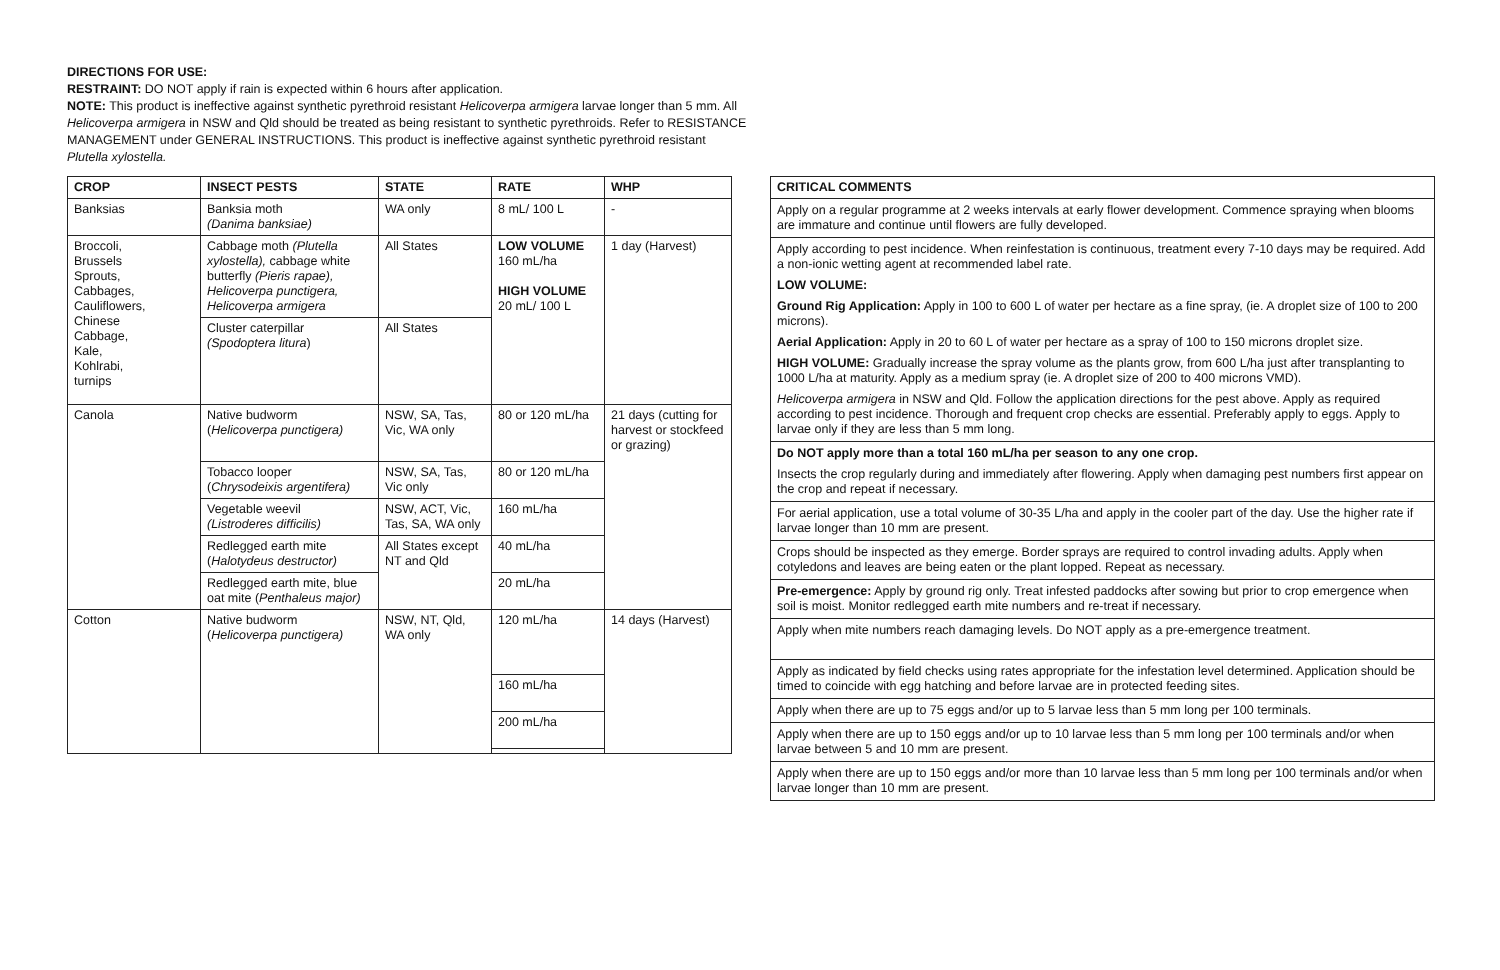DIRECTIONS FOR USE:
RESTRAINT: DO NOT apply if rain is expected within 6 hours after application.
NOTE: This product is ineffective against synthetic pyrethroid resistant Helicoverpa armigera larvae longer than 5 mm. All Helicoverpa armigera in NSW and Qld should be treated as being resistant to synthetic pyrethroids. Refer to RESISTANCE MANAGEMENT under GENERAL INSTRUCTIONS. This product is ineffective against synthetic pyrethroid resistant Plutella xylostella.
| CROP | INSECT PESTS | STATE | RATE | WHP |
| --- | --- | --- | --- | --- |
| Banksias | Banksia moth (Danima banksiae) | WA only | 8 mL/ 100 L | - |
| Broccoli, Brussels Sprouts, Cabbages, Cauliflowers, Chinese Cabbage, Kale, Kohlrabi, turnips | Cabbage moth (Plutella xylostella), cabbage white butterfly (Pieris rapae), Helicoverpa punctigera, Helicoverpa armigera | All States | LOW VOLUME 160 mL/ha HIGH VOLUME 20 mL/ 100 L | 1 day (Harvest) |
| | Cluster caterpillar (Spodoptera litura ) | All States | | |
| Canola | Native budworm ( Helicoverpa punctigera) | NSW, SA, Tas, Vic, WA only | 80 or 120 mL/ha | 21 days (cutting for harvest or stockfeed or grazing) |
| | Tobacco looper ( Chrysodeixis argentifera) | NSW, SA, Tas, Vic only | 80 or 120 mL/ha | |
| | Vegetable weevil (Listroderes difficilis) | NSW, ACT, Vic, Tas, SA, WA only | 160 mL/ha | |
| | Redlegged earth mite ( Halotydeus destructor) | All States except NT and Qld | 40 mL/ha | |
| | Redlegged earth mite, blue oat mite ( Penthaleus major) | | 20 mL/ha | |
| Cotton | Native budworm ( Helicoverpa punctigera) | NSW, NT, Qld, WA only | 120 mL/ha | 14 days (Harvest) |
| | | | 160 mL/ha | |
| | | | 200 mL/ha | |
| CRITICAL COMMENTS |
| --- |
| Apply on a regular programme at 2 weeks intervals at early flower development. Commence spraying when blooms are immature and continue until flowers are fully developed. |
| Apply according to pest incidence. When reinfestation is continuous, treatment every 7-10 days may be required. Add a non-ionic wetting agent at recommended label rate. LOW VOLUME: Ground Rig Application: Apply in 100 to 600 L of water per hectare as a fine spray, (ie. A droplet size of 100 to 200 microns). Aerial Application: Apply in 20 to 60 L of water per hectare as a spray of 100 to 150 microns droplet size. HIGH VOLUME: Gradually increase the spray volume as the plants grow, from 600 L/ha just after transplanting to 1000 L/ha at maturity. Apply as a medium spray (ie. A droplet size of 200 to 400 microns VMD). Helicoverpa armigera in NSW and Qld. Follow the application directions for the pest above. Apply as required according to pest incidence. Thorough and frequent crop checks are essential. Preferably apply to eggs. Apply to larvae only if they are less than 5 mm long. |
| Do NOT apply more than a total 160 mL/ha per season to any one crop. Insects the crop regularly during and immediately after flowering. Apply when damaging pest numbers first appear on the crop and repeat if necessary. |
| For aerial application, use a total volume of 30-35 L/ha and apply in the cooler part of the day. Use the higher rate if larvae longer than 10 mm are present. |
| Crops should be inspected as they emerge. Border sprays are required to control invading adults. Apply when cotyledons and leaves are being eaten or the plant lopped. Repeat as necessary. |
| Pre-emergence: Apply by ground rig only. Treat infested paddocks after sowing but prior to crop emergence when soil is moist. Monitor redlegged earth mite numbers and re-treat if necessary. |
| Apply when mite numbers reach damaging levels. Do NOT apply as a pre-emergence treatment. |
| Apply as indicated by field checks using rates appropriate for the infestation level determined. Application should be timed to coincide with egg hatching and before larvae are in protected feeding sites. |
| Apply when there are up to 75 eggs and/or up to 5 larvae less than 5 mm long per 100 terminals. |
| Apply when there are up to 150 eggs and/or up to 10 larvae less than 5 mm long per 100 terminals and/or when larvae between 5 and 10 mm are present. |
| Apply when there are up to 150 eggs and/or more than 10 larvae less than 5 mm long per 100 terminals and/or when larvae longer than 10 mm are present. |